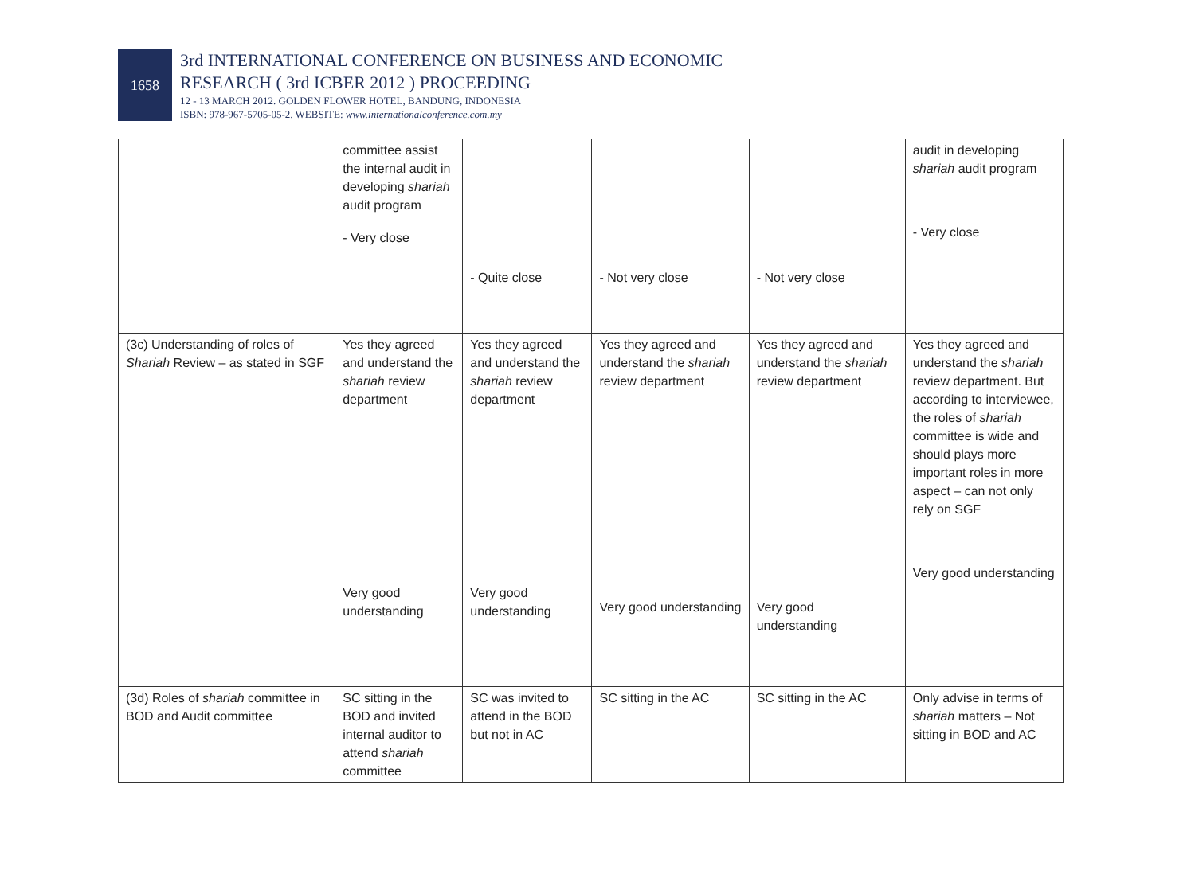1658
3rd INTERNATIONAL CONFERENCE ON BUSINESS AND ECONOMIC
RESEARCH ( 3rd ICBER 2012 ) PROCEEDING
12 - 13 MARCH 2012. GOLDEN FLOWER HOTEL, BANDUNG, INDONESIA
ISBN: 978-967-5705-05-2. WEBSITE: www.internationalconference.com.my
| | committee assist the internal audit in developing shariah audit program - Very close | - Quite close | - Not very close | - Not very close | audit in developing shariah audit program - Very close |
| (3c) Understanding of roles of Shariah Review – as stated in SGF | Yes they agreed and understand the shariah review department Very good understanding | Yes they agreed and understand the shariah review department Very good understanding | Yes they agreed and understand the shariah review department Very good understanding | Yes they agreed and understand the shariah review department Very good understanding | Yes they agreed and understand the shariah review department. But according to interviewee, the roles of shariah committee is wide and should plays more important roles in more aspect – can not only rely on SGF Very good understanding |
| (3d) Roles of shariah committee in BOD and Audit committee | SC sitting in the BOD and invited internal auditor to attend shariah committee | SC was invited to attend in the BOD but not in AC | SC sitting in the AC | SC sitting in the AC | Only advise in terms of shariah matters – Not sitting in BOD and AC |